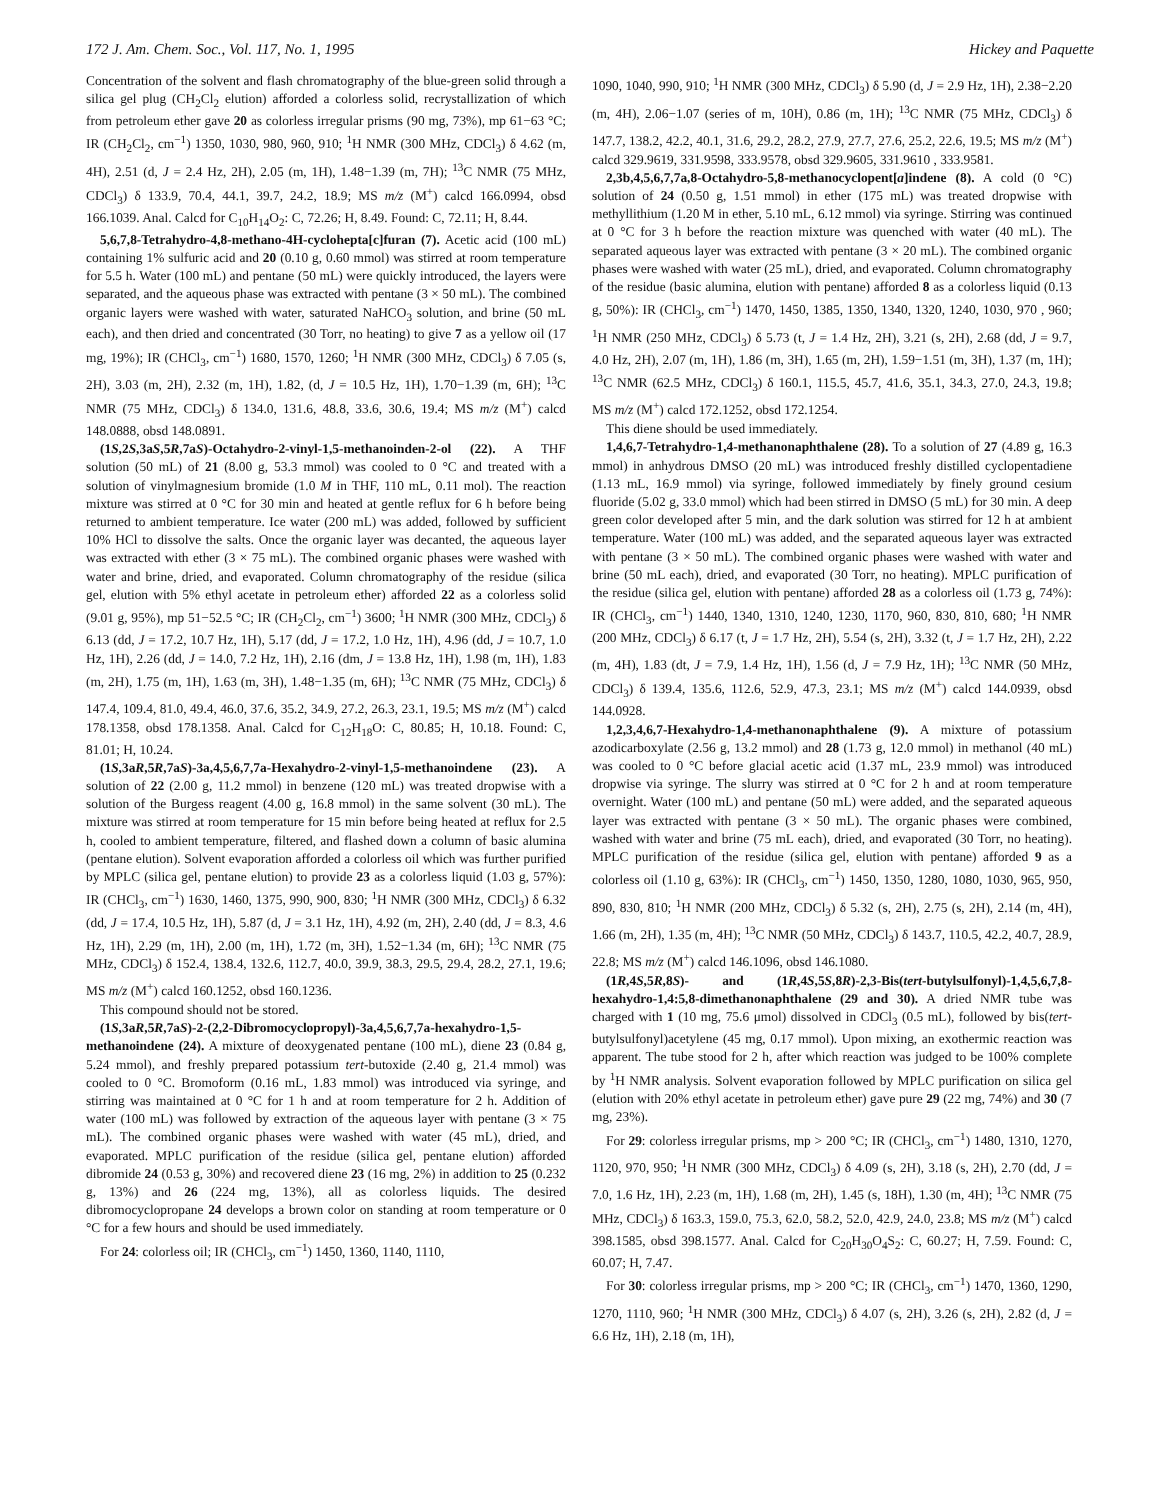172 J. Am. Chem. Soc., Vol. 117, No. 1, 1995 Hickey and Paquette
Concentration of the solvent and flash chromatography of the blue-green solid through a silica gel plug (CH<sub>2</sub>Cl<sub>2</sub> elution) afforded a colorless solid, recrystallization of which from petroleum ether gave 20 as colorless irregular prisms (90 mg, 73%), mp 61−63 °C; IR (CH<sub>2</sub>Cl<sub>2</sub>, cm<sup>−1</sup>) 1350, 1030, 980, 960, 910; <sup>1</sup>H NMR (300 MHz, CDCl<sub>3</sub>) δ 4.62 (m, 4H), 2.51 (d, J = 2.4 Hz, 2H), 2.05 (m, 1H), 1.48−1.39 (m, 7H); <sup>13</sup>C NMR (75 MHz, CDCl<sub>3</sub>) δ 133.9, 70.4, 44.1, 39.7, 24.2, 18.9; MS m/z (M<sup>+</sup>) calcd 166.0994, obsd 166.1039. Anal. Calcd for C<sub>10</sub>H<sub>14</sub>O<sub>2</sub>: C, 72.26; H, 8.49. Found: C, 72.11; H, 8.44.
5,6,7,8-Tetrahydro-4,8-methano-4H-cyclohepta[c]furan (7). Acetic acid (100 mL) containing 1% sulfuric acid and 20 (0.10 g, 0.60 mmol) was stirred at room temperature for 5.5 h. Water (100 mL) and pentane (50 mL) were quickly introduced, the layers were separated, and the aqueous phase was extracted with pentane (3 × 50 mL). The combined organic layers were washed with water, saturated NaHCO<sub>3</sub> solution, and brine (50 mL each), and then dried and concentrated (30 Torr, no heating) to give 7 as a yellow oil (17 mg, 19%); IR (CHCl<sub>3</sub>, cm<sup>−1</sup>) 1680, 1570, 1260; <sup>1</sup>H NMR (300 MHz, CDCl<sub>3</sub>) δ 7.05 (s, 2H), 3.03 (m, 2H), 2.32 (m, 1H), 1.82, (d, J = 10.5 Hz, 1H), 1.70−1.39 (m, 6H); <sup>13</sup>C NMR (75 MHz, CDCl<sub>3</sub>) δ 134.0, 131.6, 48.8, 33.6, 30.6, 19.4; MS m/z (M<sup>+</sup>) calcd 148.0888, obsd 148.0891.
(1S,2S,3aS,5R,7aS)-Octahydro-2-vinyl-1,5-methanoinden-2-ol (22). A THF solution (50 mL) of 21 (8.00 g, 53.3 mmol) was cooled to 0 °C and treated with a solution of vinylmagnesium bromide (1.0 M in THF, 110 mL, 0.11 mol). The reaction mixture was stirred at 0 °C for 30 min and heated at gentle reflux for 6 h before being returned to ambient temperature. Ice water (200 mL) was added, followed by sufficient 10% HCl to dissolve the salts. Once the organic layer was decanted, the aqueous layer was extracted with ether (3 × 75 mL). The combined organic phases were washed with water and brine, dried, and evaporated. Column chromatography of the residue (silica gel, elution with 5% ethyl acetate in petroleum ether) afforded 22 as a colorless solid (9.01 g, 95%), mp 51−52.5 °C; IR (CH<sub>2</sub>Cl<sub>2</sub>, cm<sup>−1</sup>) 3600; <sup>1</sup>H NMR (300 MHz, CDCl<sub>3</sub>) δ 6.13 (dd, J = 17.2, 10.7 Hz, 1H), 5.17 (dd, J = 17.2, 1.0 Hz, 1H), 4.96 (dd, J = 10.7, 1.0 Hz, 1H), 2.26 (dd, J = 14.0, 7.2 Hz, 1H), 2.16 (dm, J = 13.8 Hz, 1H), 1.98 (m, 1H), 1.83 (m, 2H), 1.75 (m, 1H), 1.63 (m, 3H), 1.48−1.35 (m, 6H); <sup>13</sup>C NMR (75 MHz, CDCl<sub>3</sub>) δ 147.4, 109.4, 81.0, 49.4, 46.0, 37.6, 35.2, 34.9, 27.2, 26.3, 23.1, 19.5; MS m/z (M<sup>+</sup>) calcd 178.1358, obsd 178.1358. Anal. Calcd for C<sub>12</sub>H<sub>18</sub>O: C, 80.85; H, 10.18. Found: C, 81.01; H, 10.24.
(1S,3aR,5R,7aS)-3a,4,5,6,7,7a-Hexahydro-2-vinyl-1,5-methanoindene (23). A solution of 22 (2.00 g, 11.2 mmol) in benzene (120 mL) was treated dropwise with a solution of the Burgess reagent (4.00 g, 16.8 mmol) in the same solvent (30 mL). The mixture was stirred at room temperature for 15 min before being heated at reflux for 2.5 h, cooled to ambient temperature, filtered, and flashed down a column of basic alumina (pentane elution). Solvent evaporation afforded a colorless oil which was further purified by MPLC (silica gel, pentane elution) to provide 23 as a colorless liquid (1.03 g, 57%): IR (CHCl<sub>3</sub>, cm<sup>−1</sup>) 1630, 1460, 1375, 990, 900, 830; <sup>1</sup>H NMR (300 MHz, CDCl<sub>3</sub>) δ 6.32 (dd, J = 17.4, 10.5 Hz, 1H), 5.87 (d, J = 3.1 Hz, 1H), 4.92 (m, 2H), 2.40 (dd, J = 8.3, 4.6 Hz, 1H), 2.29 (m, 1H), 2.00 (m, 1H), 1.72 (m, 3H), 1.52−1.34 (m, 6H); <sup>13</sup>C NMR (75 MHz, CDCl<sub>3</sub>) δ 152.4, 138.4, 132.6, 112.7, 40.0, 39.9, 38.3, 29.5, 29.4, 28.2, 27.1, 19.6; MS m/z (M<sup>+</sup>) calcd 160.1252, obsd 160.1236.
This compound should not be stored.
(1S,3aR,5R,7aS)-2-(2,2-Dibromocyclopropyl)-3a,4,5,6,7,7a-hexahydro-1,5-methanoindene (24). A mixture of deoxygenated pentane (100 mL), diene 23 (0.84 g, 5.24 mmol), and freshly prepared potassium tert-butoxide (2.40 g, 21.4 mmol) was cooled to 0 °C. Bromoform (0.16 mL, 1.83 mmol) was introduced via syringe, and stirring was maintained at 0 °C for 1 h and at room temperature for 2 h. Addition of water (100 mL) was followed by extraction of the aqueous layer with pentane (3 × 75 mL). The combined organic phases were washed with water (45 mL), dried, and evaporated. MPLC purification of the residue (silica gel, pentane elution) afforded dibromide 24 (0.53 g, 30%) and recovered diene 23 (16 mg, 2%) in addition to 25 (0.232 g, 13%) and 26 (224 mg, 13%), all as colorless liquids. The desired dibromocyclopropane 24 develops a brown color on standing at room temperature or 0 °C for a few hours and should be used immediately.
For 24: colorless oil; IR (CHCl<sub>3</sub>, cm<sup>−1</sup>) 1450, 1360, 1140, 1110,
1090, 1040, 990, 910; <sup>1</sup>H NMR (300 MHz, CDCl<sub>3</sub>) δ 5.90 (d, J = 2.9 Hz, 1H), 2.38−2.20 (m, 4H), 2.06−1.07 (series of m, 10H), 0.86 (m, 1H); <sup>13</sup>C NMR (75 MHz, CDCl<sub>3</sub>) δ 147.7, 138.2, 42.2, 40.1, 31.6, 29.2, 28.2, 27.9, 27.7, 27.6, 25.2, 22.6, 19.5; MS m/z (M<sup>+</sup>) calcd 329.9619, 331.9598, 333.9578, obsd 329.9605, 331.9610 , 333.9581.
2,3b,4,5,6,7,7a,8-Octahydro-5,8-methanocyclopent[a]indene (8). A cold (0 °C) solution of 24 (0.50 g, 1.51 mmol) in ether (175 mL) was treated dropwise with methyllithium (1.20 M in ether, 5.10 mL, 6.12 mmol) via syringe. Stirring was continued at 0 °C for 3 h before the reaction mixture was quenched with water (40 mL). The separated aqueous layer was extracted with pentane (3 × 20 mL). The combined organic phases were washed with water (25 mL), dried, and evaporated. Column chromatography of the residue (basic alumina, elution with pentane) afforded 8 as a colorless liquid (0.13 g, 50%): IR (CHCl<sub>3</sub>, cm<sup>−1</sup>) 1470, 1450, 1385, 1350, 1340, 1320, 1240, 1030, 970 , 960; <sup>1</sup>H NMR (250 MHz, CDCl<sub>3</sub>) δ 5.73 (t, J = 1.4 Hz, 2H), 3.21 (s, 2H), 2.68 (dd, J = 9.7, 4.0 Hz, 2H), 2.07 (m, 1H), 1.86 (m, 3H), 1.65 (m, 2H), 1.59−1.51 (m, 3H), 1.37 (m, 1H); <sup>13</sup>C NMR (62.5 MHz, CDCl<sub>3</sub>) δ 160.1, 115.5, 45.7, 41.6, 35.1, 34.3, 27.0, 24.3, 19.8; MS m/z (M<sup>+</sup>) calcd 172.1252, obsd 172.1254.
This diene should be used immediately.
1,4,6,7-Tetrahydro-1,4-methanonaphthalene (28). To a solution of 27 (4.89 g, 16.3 mmol) in anhydrous DMSO (20 mL) was introduced freshly distilled cyclopentadiene (1.13 mL, 16.9 mmol) via syringe, followed immediately by finely ground cesium fluoride (5.02 g, 33.0 mmol) which had been stirred in DMSO (5 mL) for 30 min. A deep green color developed after 5 min, and the dark solution was stirred for 12 h at ambient temperature. Water (100 mL) was added, and the separated aqueous layer was extracted with pentane (3 × 50 mL). The combined organic phases were washed with water and brine (50 mL each), dried, and evaporated (30 Torr, no heating). MPLC purification of the residue (silica gel, elution with pentane) afforded 28 as a colorless oil (1.73 g, 74%): IR (CHCl<sub>3</sub>, cm<sup>−1</sup>) 1440, 1340, 1310, 1240, 1230, 1170, 960, 830, 810, 680; <sup>1</sup>H NMR (200 MHz, CDCl<sub>3</sub>) δ 6.17 (t, J = 1.7 Hz, 2H), 5.54 (s, 2H), 3.32 (t, J = 1.7 Hz, 2H), 2.22 (m, 4H), 1.83 (dt, J = 7.9, 1.4 Hz, 1H), 1.56 (d, J = 7.9 Hz, 1H); <sup>13</sup>C NMR (50 MHz, CDCl<sub>3</sub>) δ 139.4, 135.6, 112.6, 52.9, 47.3, 23.1; MS m/z (M<sup>+</sup>) calcd 144.0939, obsd 144.0928.
1,2,3,4,6,7-Hexahydro-1,4-methanonaphthalene (9). A mixture of potassium azodicarboxylate (2.56 g, 13.2 mmol) and 28 (1.73 g, 12.0 mmol) in methanol (40 mL) was cooled to 0 °C before glacial acetic acid (1.37 mL, 23.9 mmol) was introduced dropwise via syringe. The slurry was stirred at 0 °C for 2 h and at room temperature overnight. Water (100 mL) and pentane (50 mL) were added, and the separated aqueous layer was extracted with pentane (3 × 50 mL). The organic phases were combined, washed with water and brine (75 mL each), dried, and evaporated (30 Torr, no heating). MPLC purification of the residue (silica gel, elution with pentane) afforded 9 as a colorless oil (1.10 g, 63%): IR (CHCl<sub>3</sub>, cm<sup>−1</sup>) 1450, 1350, 1280, 1080, 1030, 965, 950, 890, 830, 810; <sup>1</sup>H NMR (200 MHz, CDCl<sub>3</sub>) δ 5.32 (s, 2H), 2.75 (s, 2H), 2.14 (m, 4H), 1.66 (m, 2H), 1.35 (m, 4H); <sup>13</sup>C NMR (50 MHz, CDCl<sub>3</sub>) δ 143.7, 110.5, 42.2, 40.7, 28.9, 22.8; MS m/z (M<sup>+</sup>) calcd 146.1096, obsd 146.1080.
(1R,4S,5R,8S)- and (1R,4S,5S,8R)-2,3-Bis(tert-butylsulfonyl)-1,4,5,6,7,8-hexahydro-1,4:5,8-dimethanonaphthalene (29 and 30). A dried NMR tube was charged with 1 (10 mg, 75.6 μmol) dissolved in CDCl<sub>3</sub> (0.5 mL), followed by bis(tert-butylsulfonyl)acetylene (45 mg, 0.17 mmol). Upon mixing, an exothermic reaction was apparent. The tube stood for 2 h, after which reaction was judged to be 100% complete by <sup>1</sup>H NMR analysis. Solvent evaporation followed by MPLC purification on silica gel (elution with 20% ethyl acetate in petroleum ether) gave pure 29 (22 mg, 74%) and 30 (7 mg, 23%).
For 29: colorless irregular prisms, mp > 200 °C; IR (CHCl<sub>3</sub>, cm<sup>−1</sup>) 1480, 1310, 1270, 1120, 970, 950; <sup>1</sup>H NMR (300 MHz, CDCl<sub>3</sub>) δ 4.09 (s, 2H), 3.18 (s, 2H), 2.70 (dd, J = 7.0, 1.6 Hz, 1H), 2.23 (m, 1H), 1.68 (m, 2H), 1.45 (s, 18H), 1.30 (m, 4H); <sup>13</sup>C NMR (75 MHz, CDCl<sub>3</sub>) δ 163.3, 159.0, 75.3, 62.0, 58.2, 52.0, 42.9, 24.0, 23.8; MS m/z (M<sup>+</sup>) calcd 398.1585, obsd 398.1577. Anal. Calcd for C<sub>20</sub>H<sub>30</sub>O<sub>4</sub>S<sub>2</sub>: C, 60.27; H, 7.59. Found: C, 60.07; H, 7.47.
For 30: colorless irregular prisms, mp > 200 °C; IR (CHCl<sub>3</sub>, cm<sup>−1</sup>) 1470, 1360, 1290, 1270, 1110, 960; <sup>1</sup>H NMR (300 MHz, CDCl<sub>3</sub>) δ 4.07 (s, 2H), 3.26 (s, 2H), 2.82 (d, J = 6.6 Hz, 1H), 2.18 (m, 1H),